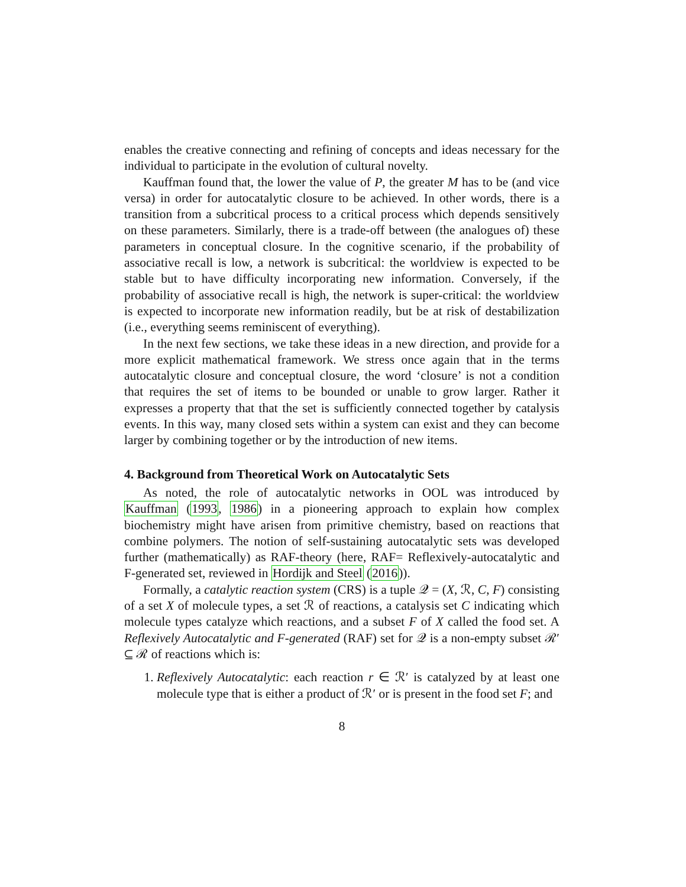enables the creative connecting and refining of concepts and ideas necessary for the individual to participate in the evolution of cultural novelty.
Kauffman found that, the lower the value of P, the greater M has to be (and vice versa) in order for autocatalytic closure to be achieved. In other words, there is a transition from a subcritical process to a critical process which depends sensitively on these parameters. Similarly, there is a trade-off between (the analogues of) these parameters in conceptual closure. In the cognitive scenario, if the probability of associative recall is low, a network is subcritical: the worldview is expected to be stable but to have difficulty incorporating new information. Conversely, if the probability of associative recall is high, the network is super-critical: the worldview is expected to incorporate new information readily, but be at risk of destabilization (i.e., everything seems reminiscent of everything).
In the next few sections, we take these ideas in a new direction, and provide for a more explicit mathematical framework. We stress once again that in the terms autocatalytic closure and conceptual closure, the word ‘closure’ is not a condition that requires the set of items to be bounded or unable to grow larger. Rather it expresses a property that that the set is sufficiently connected together by catalysis events. In this way, many closed sets within a system can exist and they can become larger by combining together or by the introduction of new items.
4. Background from Theoretical Work on Autocatalytic Sets
As noted, the role of autocatalytic networks in OOL was introduced by Kauffman (1993, 1986) in a pioneering approach to explain how complex biochemistry might have arisen from primitive chemistry, based on reactions that combine polymers. The notion of self-sustaining autocatalytic sets was developed further (mathematically) as RAF-theory (here, RAF= Reflexively-autocatalytic and F-generated set, reviewed in Hordijk and Steel (2016)).
Formally, a catalytic reaction system (CRS) is a tuple 𝒬 = (X, ℛ, C, F) consisting of a set X of molecule types, a set ℛ of reactions, a catalysis set C indicating which molecule types catalyze which reactions, and a subset F of X called the food set. A Reflexively Autocatalytic and F-generated (RAF) set for 𝒬 is a non-empty subset ℛ′ ⊆ ℛ of reactions which is:
1. Reflexively Autocatalytic: each reaction r ∈ ℛ′ is catalyzed by at least one molecule type that is either a product of ℛ′ or is present in the food set F; and
8